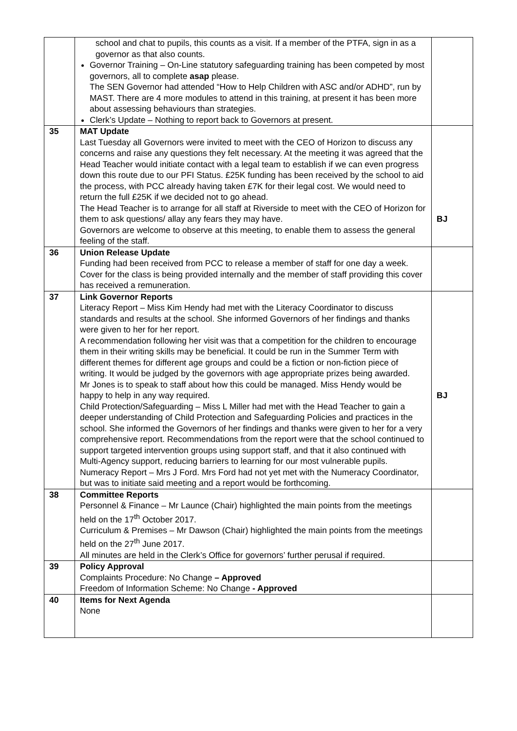| | school and chat to pupils, this counts as a visit. If a member of the PTFA, sign in as a governor as that also counts. Governor Training – On-Line statutory safeguarding training has been competed by most governors, all to complete asap please. The SEN Governor had attended “How to Help Children with ASC and/or ADHD”, run by MAST. There are 4 more modules to attend in this training, at present it has been more about assessing behaviours than strategies. Clerk’s Update – Nothing to report back to Governors at present. | |
| 35 | MAT Update Last Tuesday all Governors were invited to meet with the CEO of Horizon to discuss any concerns and raise any questions they felt necessary. At the meeting it was agreed that the Head Teacher would initiate contact with a legal team to establish if we can even progress down this route due to our PFI Status. £25K funding has been received by the school to aid the process, with PCC already having taken £7K for their legal cost. We would need to return the full £25K if we decided not to go ahead. The Head Teacher is to arrange for all staff at Riverside to meet with the CEO of Horizon for them to ask questions/ allay any fears they may have. Governors are welcome to observe at this meeting, to enable them to assess the general feeling of the staff. | BJ |
| 36 | Union Release Update Funding had been received from PCC to release a member of staff for one day a week. Cover for the class is being provided internally and the member of staff providing this cover has received a remuneration. | |
| 37 | Link Governor Reports Literacy Report – Miss Kim Hendy had met with the Literacy Coordinator to discuss standards and results at the school. She informed Governors of her findings and thanks were given to her for her report. A recommendation following her visit was that a competition for the children to encourage them in their writing skills may be beneficial. It could be run in the Summer Term with different themes for different age groups and could be a fiction or non-fiction piece of writing. It would be judged by the governors with age appropriate prizes being awarded. Mr Jones is to speak to staff about how this could be managed. Miss Hendy would be happy to help in any way required. Child Protection/Safeguarding – Miss L Miller had met with the Head Teacher to gain a deeper understanding of Child Protection and Safeguarding Policies and practices in the school. She informed the Governors of her findings and thanks were given to her for a very comprehensive report. Recommendations from the report were that the school continued to support targeted intervention groups using support staff, and that it also continued with Multi-Agency support, reducing barriers to learning for our most vulnerable pupils. Numeracy Report – Mrs J Ford. Mrs Ford had not yet met with the Numeracy Coordinator, but was to initiate said meeting and a report would be forthcoming. | BJ |
| 38 | Committee Reports Personnel & Finance – Mr Launce (Chair) highlighted the main points from the meetings held on the 17<sup>th</sup> October 2017. Curriculum & Premises – Mr Dawson (Chair) highlighted the main points from the meetings held on the 27<sup>th</sup> June 2017. All minutes are held in the Clerk’s Office for governors’ further perusal if required. | |
| 39 | Policy Approval Complaints Procedure: No Change – Approved Freedom of Information Scheme: No Change - Approved | |
| 40 | Items for Next Agenda None | |